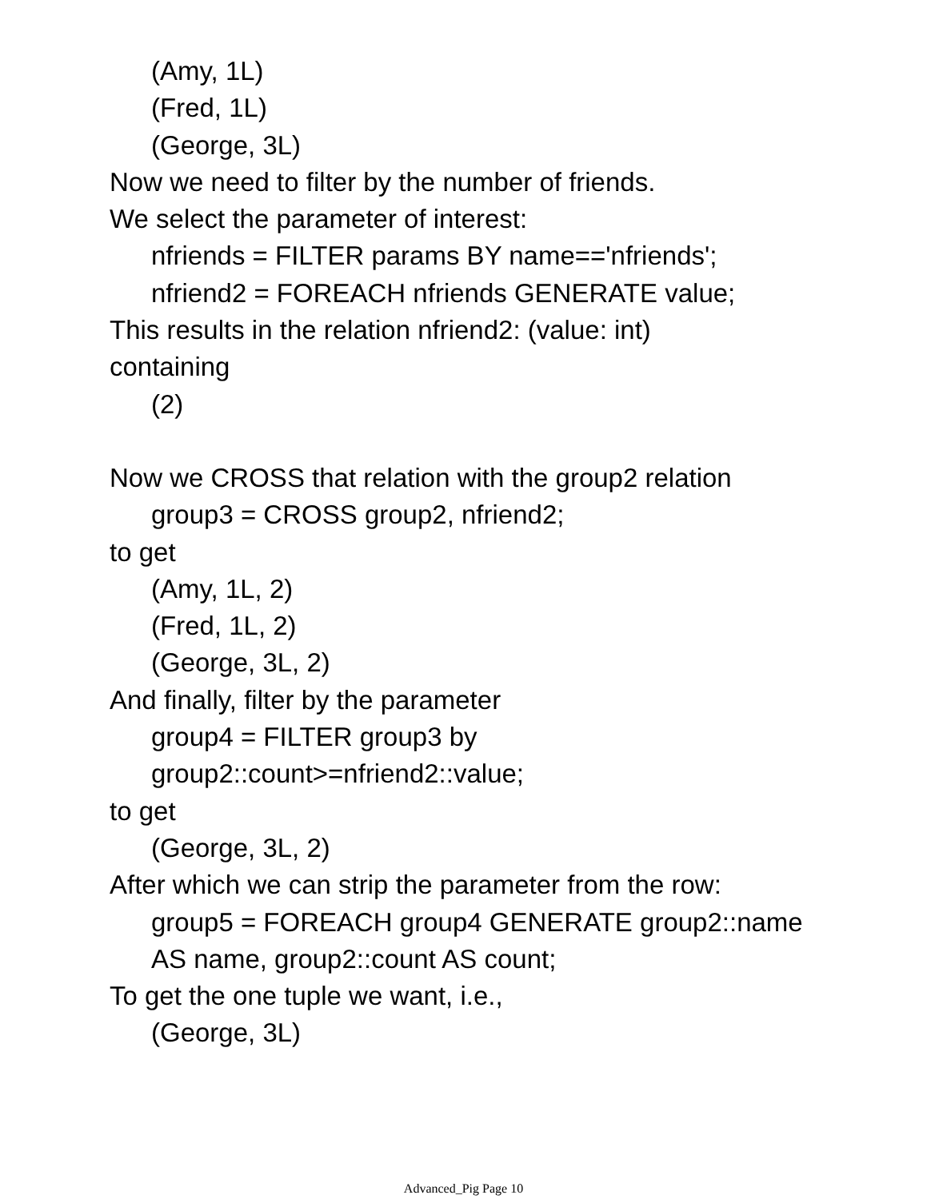(Amy, 1L)
(Fred, 1L)
(George, 3L)
Now we need to filter by the number of friends.
We select the parameter of interest:
nfriends = FILTER params BY name=='nfriends';
nfriend2 = FOREACH nfriends GENERATE value;
This results in the relation nfriend2: (value: int)
containing
(2)
Now we CROSS that relation with the group2 relation
group3 = CROSS group2, nfriend2;
to get
(Amy, 1L, 2)
(Fred, 1L, 2)
(George, 3L, 2)
And finally, filter by the parameter
group4 = FILTER group3 by
group2::count>=nfriend2::value;
to get
(George, 3L, 2)
After which we can strip the parameter from the row:
group5 = FOREACH group4 GENERATE group2::name
AS name, group2::count AS count;
To get the one tuple we want, i.e.,
(George, 3L)
Advanced_Pig Page 10